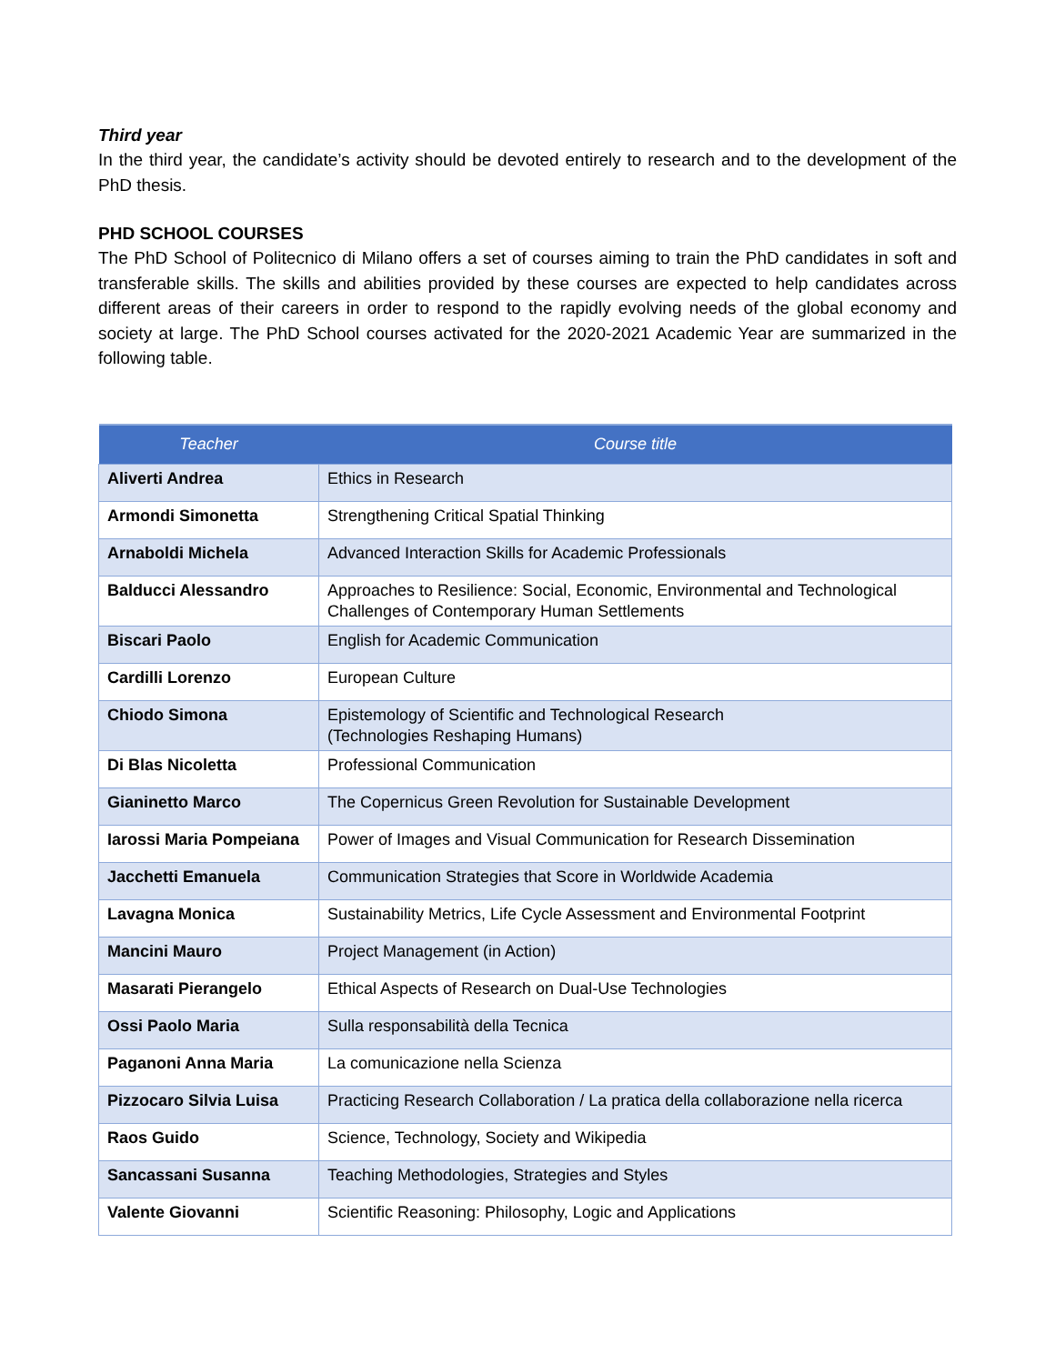Third year
In the third year, the candidate’s activity should be devoted entirely to research and to the development of the PhD thesis.
PHD SCHOOL COURSES
The PhD School of Politecnico di Milano offers a set of courses aiming to train the PhD candidates in soft and transferable skills. The skills and abilities provided by these courses are expected to help candidates across different areas of their careers in order to respond to the rapidly evolving needs of the global economy and society at large. The PhD School courses activated for the 2020-2021 Academic Year are summarized in the following table.
| Teacher | Course title |
| --- | --- |
| Aliverti Andrea | Ethics in Research |
| Armondi Simonetta | Strengthening Critical Spatial Thinking |
| Arnaboldi Michela | Advanced Interaction Skills for Academic Professionals |
| Balducci Alessandro | Approaches to Resilience: Social, Economic, Environmental and Technological Challenges of Contemporary Human Settlements |
| Biscari Paolo | English for Academic Communication |
| Cardilli Lorenzo | European Culture |
| Chiodo Simona | Epistemology of Scientific and Technological Research (Technologies Reshaping Humans) |
| Di Blas Nicoletta | Professional Communication |
| Gianinetto Marco | The Copernicus Green Revolution for Sustainable Development |
| Iarossi Maria Pompeiana | Power of Images and Visual Communication for Research Dissemination |
| Jacchetti Emanuela | Communication Strategies that Score in Worldwide Academia |
| Lavagna Monica | Sustainability Metrics, Life Cycle Assessment and Environmental Footprint |
| Mancini Mauro | Project Management (in Action) |
| Masarati Pierangelo | Ethical Aspects of Research on Dual-Use Technologies |
| Ossi Paolo Maria | Sulla responsabilità della Tecnica |
| Paganoni Anna Maria | La comunicazione nella Scienza |
| Pizzocaro Silvia Luisa | Practicing Research Collaboration / La pratica della collaborazione nella ricerca |
| Raos Guido | Science, Technology, Society and Wikipedia |
| Sancassani Susanna | Teaching Methodologies, Strategies and Styles |
| Valente Giovanni | Scientific Reasoning: Philosophy, Logic and Applications |